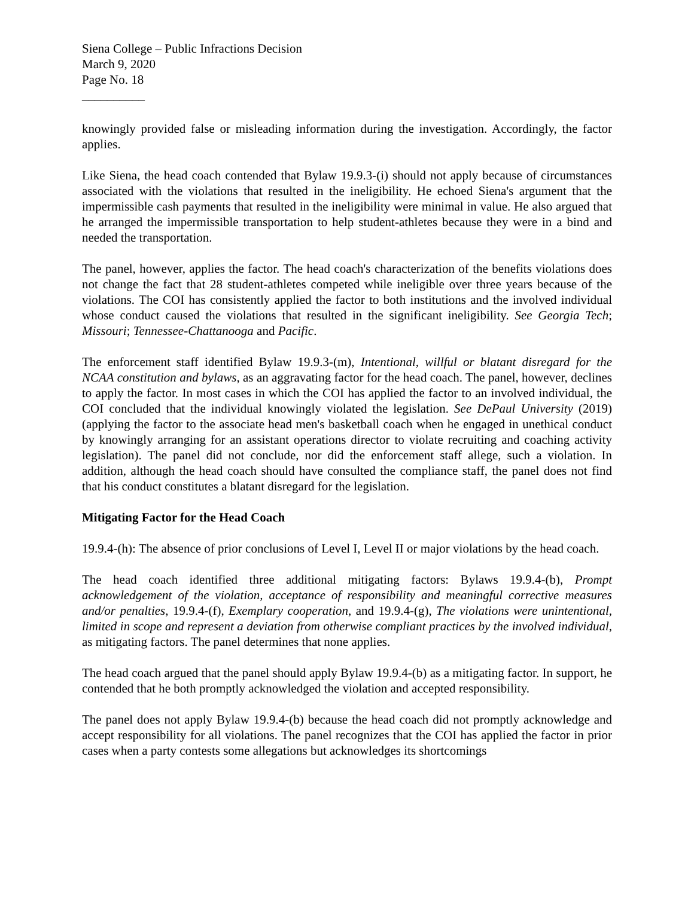Siena College – Public Infractions Decision
March 9, 2020
Page No. 18
__________
knowingly provided false or misleading information during the investigation. Accordingly, the factor applies.
Like Siena, the head coach contended that Bylaw 19.9.3-(i) should not apply because of circumstances associated with the violations that resulted in the ineligibility. He echoed Siena's argument that the impermissible cash payments that resulted in the ineligibility were minimal in value. He also argued that he arranged the impermissible transportation to help student-athletes because they were in a bind and needed the transportation.
The panel, however, applies the factor. The head coach's characterization of the benefits violations does not change the fact that 28 student-athletes competed while ineligible over three years because of the violations. The COI has consistently applied the factor to both institutions and the involved individual whose conduct caused the violations that resulted in the significant ineligibility. See Georgia Tech; Missouri; Tennessee-Chattanooga and Pacific.
The enforcement staff identified Bylaw 19.9.3-(m), Intentional, willful or blatant disregard for the NCAA constitution and bylaws, as an aggravating factor for the head coach. The panel, however, declines to apply the factor. In most cases in which the COI has applied the factor to an involved individual, the COI concluded that the individual knowingly violated the legislation. See DePaul University (2019) (applying the factor to the associate head men's basketball coach when he engaged in unethical conduct by knowingly arranging for an assistant operations director to violate recruiting and coaching activity legislation). The panel did not conclude, nor did the enforcement staff allege, such a violation. In addition, although the head coach should have consulted the compliance staff, the panel does not find that his conduct constitutes a blatant disregard for the legislation.
Mitigating Factor for the Head Coach
19.9.4-(h): The absence of prior conclusions of Level I, Level II or major violations by the head coach.
The head coach identified three additional mitigating factors: Bylaws 19.9.4-(b), Prompt acknowledgement of the violation, acceptance of responsibility and meaningful corrective measures and/or penalties, 19.9.4-(f), Exemplary cooperation, and 19.9.4-(g), The violations were unintentional, limited in scope and represent a deviation from otherwise compliant practices by the involved individual, as mitigating factors. The panel determines that none applies.
The head coach argued that the panel should apply Bylaw 19.9.4-(b) as a mitigating factor. In support, he contended that he both promptly acknowledged the violation and accepted responsibility.
The panel does not apply Bylaw 19.9.4-(b) because the head coach did not promptly acknowledge and accept responsibility for all violations. The panel recognizes that the COI has applied the factor in prior cases when a party contests some allegations but acknowledges its shortcomings